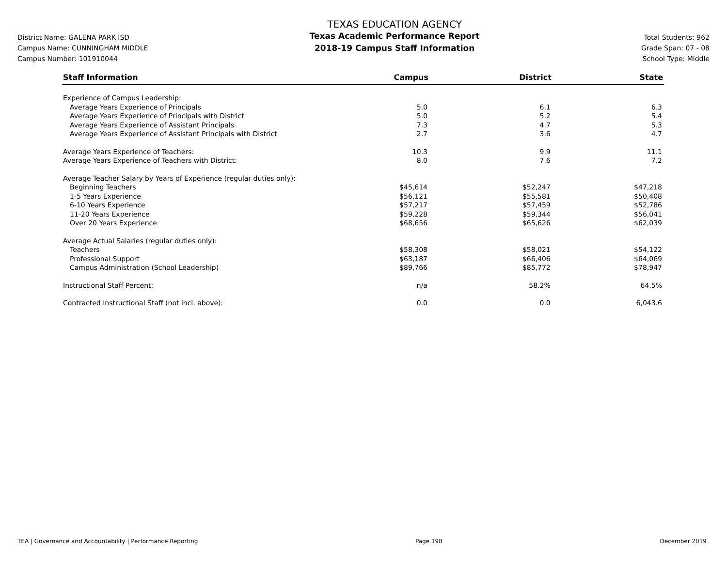District Name: GALENA PARK ISD
Campus Name: CUNNINGHAM MIDDLE
Campus Number: 101910044
TEXAS EDUCATION AGENCY
Texas Academic Performance Report
2018-19 Campus Staff Information
Total Students: 962
Grade Span: 07 - 08
School Type: Middle
| Staff Information | Campus | District | State |
| --- | --- | --- | --- |
| Experience of Campus Leadership: | | | |
| Average Years Experience of Principals | 5.0 | 6.1 | 6.3 |
| Average Years Experience of Principals with District | 5.0 | 5.2 | 5.4 |
| Average Years Experience of Assistant Principals | 7.3 | 4.7 | 5.3 |
| Average Years Experience of Assistant Principals with District | 2.7 | 3.6 | 4.7 |
| Average Years Experience of Teachers: | 10.3 | 9.9 | 11.1 |
| Average Years Experience of Teachers with District: | 8.0 | 7.6 | 7.2 |
| Average Teacher Salary by Years of Experience (regular duties only): | | | |
| Beginning Teachers | $45,614 | $52,247 | $47,218 |
| 1-5 Years Experience | $56,121 | $55,581 | $50,408 |
| 6-10 Years Experience | $57,217 | $57,459 | $52,786 |
| 11-20 Years Experience | $59,228 | $59,344 | $56,041 |
| Over 20 Years Experience | $68,656 | $65,626 | $62,039 |
| Average Actual Salaries (regular duties only): | | | |
| Teachers | $58,308 | $58,021 | $54,122 |
| Professional Support | $63,187 | $66,406 | $64,069 |
| Campus Administration (School Leadership) | $89,766 | $85,772 | $78,947 |
| Instructional Staff Percent: | n/a | 58.2% | 64.5% |
| Contracted Instructional Staff (not incl. above): | 0.0 | 0.0 | 6,043.6 |
TEA | Governance and Accountability | Performance Reporting Page 198 December 2019